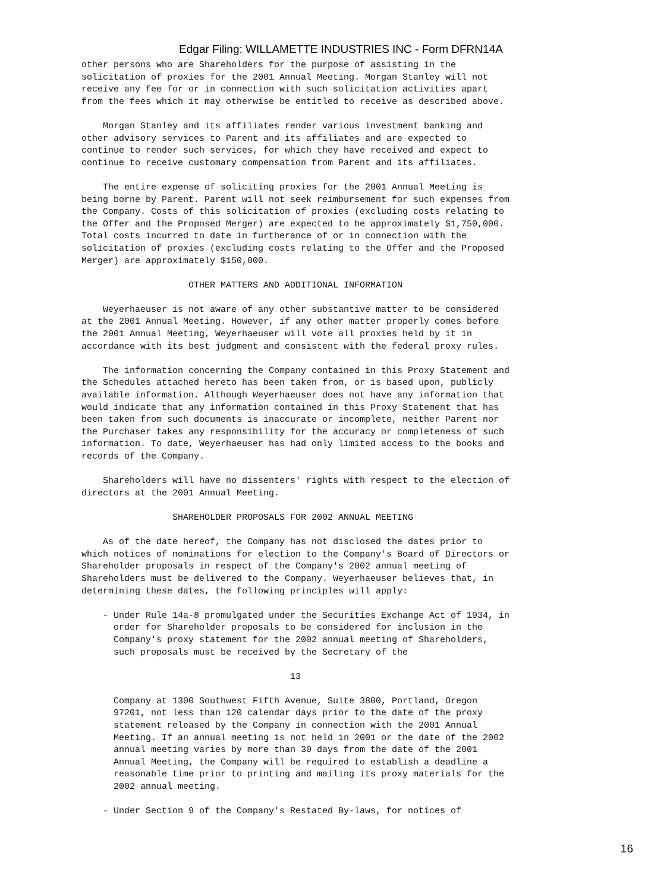Edgar Filing: WILLAMETTE INDUSTRIES INC - Form DFRN14A
other persons who are Shareholders for the purpose of assisting in the
solicitation of proxies for the 2001 Annual Meeting. Morgan Stanley will not
receive any fee for or in connection with such solicitation activities apart
from the fees which it may otherwise be entitled to receive as described above.

    Morgan Stanley and its affiliates render various investment banking and
other advisory services to Parent and its affiliates and are expected to
continue to render such services, for which they have received and expect to
continue to receive customary compensation from Parent and its affiliates.

    The entire expense of soliciting proxies for the 2001 Annual Meeting is
being borne by Parent. Parent will not seek reimbursement for such expenses from
the Company. Costs of this solicitation of proxies (excluding costs relating to
the Offer and the Proposed Merger) are expected to be approximately $1,750,000.
Total costs incurred to date in furtherance of or in connection with the
solicitation of proxies (excluding costs relating to the Offer and the Proposed
Merger) are approximately $150,000.

                    OTHER MATTERS AND ADDITIONAL INFORMATION

    Weyerhaeuser is not aware of any other substantive matter to be considered
at the 2001 Annual Meeting. However, if any other matter properly comes before
the 2001 Annual Meeting, Weyerhaeuser will vote all proxies held by it in
accordance with its best judgment and consistent with the federal proxy rules.

    The information concerning the Company contained in this Proxy Statement and
the Schedules attached hereto has been taken from, or is based upon, publicly
available information. Although Weyerhaeuser does not have any information that
would indicate that any information contained in this Proxy Statement that has
been taken from such documents is inaccurate or incomplete, neither Parent nor
the Purchaser takes any responsibility for the accuracy or completeness of such
information. To date, Weyerhaeuser has had only limited access to the books and
records of the Company.

    Shareholders will have no dissenters' rights with respect to the election of
directors at the 2001 Annual Meeting.

                 SHAREHOLDER PROPOSALS FOR 2002 ANNUAL MEETING

    As of the date hereof, the Company has not disclosed the dates prior to
which notices of nominations for election to the Company's Board of Directors or
Shareholder proposals in respect of the Company's 2002 annual meeting of
Shareholders must be delivered to the Company. Weyerhaeuser believes that, in
determining these dates, the following principles will apply:

    - Under Rule 14a-8 promulgated under the Securities Exchange Act of 1934, in
      order for Shareholder proposals to be considered for inclusion in the
      Company's proxy statement for the 2002 annual meeting of Shareholders,
      such proposals must be received by the Secretary of the

                                       13

      Company at 1300 Southwest Fifth Avenue, Suite 3800, Portland, Oregon
      97201, not less than 120 calendar days prior to the date of the proxy
      statement released by the Company in connection with the 2001 Annual
      Meeting. If an annual meeting is not held in 2001 or the date of the 2002
      annual meeting varies by more than 30 days from the date of the 2001
      Annual Meeting, the Company will be required to establish a deadline a
      reasonable time prior to printing and mailing its proxy materials for the
      2002 annual meeting.

    - Under Section 9 of the Company's Restated By-laws, for notices of
16